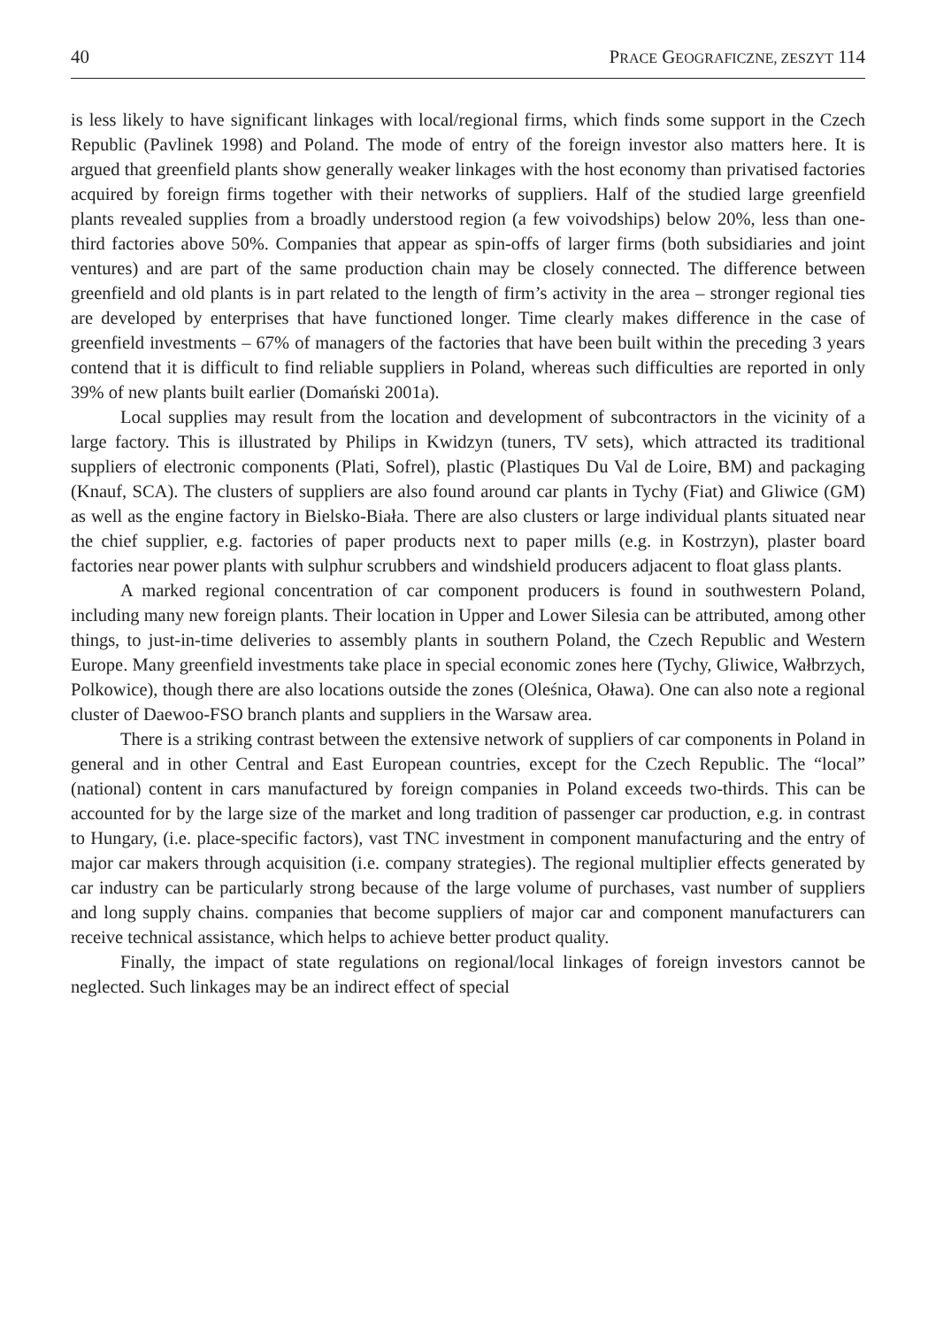40 PRACE GEOGRAFICZNE, ZESZYT 114
is less likely to have significant linkages with local/regional firms, which finds some support in the Czech Republic (Pavlinek 1998) and Poland. The mode of entry of the foreign investor also matters here. It is argued that greenfield plants show generally weaker linkages with the host economy than privatised factories acquired by foreign firms together with their networks of suppliers. Half of the studied large greenfield plants revealed supplies from a broadly understood region (a few voivodships) below 20%, less than one-third factories above 50%. Companies that appear as spin-offs of larger firms (both subsidiaries and joint ventures) and are part of the same production chain may be closely connected. The difference between greenfield and old plants is in part related to the length of firm’s activity in the area – stronger regional ties are developed by enterprises that have functioned longer. Time clearly makes difference in the case of greenfield investments – 67% of managers of the factories that have been built within the preceding 3 years contend that it is difficult to find reliable suppliers in Poland, whereas such difficulties are reported in only 39% of new plants built earlier (Domański 2001a).
Local supplies may result from the location and development of subcontractors in the vicinity of a large factory. This is illustrated by Philips in Kwidzyn (tuners, TV sets), which attracted its traditional suppliers of electronic components (Plati, Sofrel), plastic (Plastiques Du Val de Loire, BM) and packaging (Knauf, SCA). The clusters of suppliers are also found around car plants in Tychy (Fiat) and Gliwice (GM) as well as the engine factory in Bielsko-Biała. There are also clusters or large individual plants situated near the chief supplier, e.g. factories of paper products next to paper mills (e.g. in Kostrzyn), plaster board factories near power plants with sulphur scrubbers and windshield producers adjacent to float glass plants.
A marked regional concentration of car component producers is found in southwestern Poland, including many new foreign plants. Their location in Upper and Lower Silesia can be attributed, among other things, to just-in-time deliveries to assembly plants in southern Poland, the Czech Republic and Western Europe. Many greenfield investments take place in special economic zones here (Tychy, Gliwice, Wałbrzych, Polkowice), though there are also locations outside the zones (Oleśnica, Oława). One can also note a regional cluster of Daewoo-FSO branch plants and suppliers in the Warsaw area.
There is a striking contrast between the extensive network of suppliers of car components in Poland in general and in other Central and East European countries, except for the Czech Republic. The “local” (national) content in cars manufactured by foreign companies in Poland exceeds two-thirds. This can be accounted for by the large size of the market and long tradition of passenger car production, e.g. in contrast to Hungary, (i.e. place-specific factors), vast TNC investment in component manufacturing and the entry of major car makers through acquisition (i.e. company strategies). The regional multiplier effects generated by car industry can be particularly strong because of the large volume of purchases, vast number of suppliers and long supply chains. companies that become suppliers of major car and component manufacturers can receive technical assistance, which helps to achieve better product quality.
Finally, the impact of state regulations on regional/local linkages of foreign investors cannot be neglected. Such linkages may be an indirect effect of special